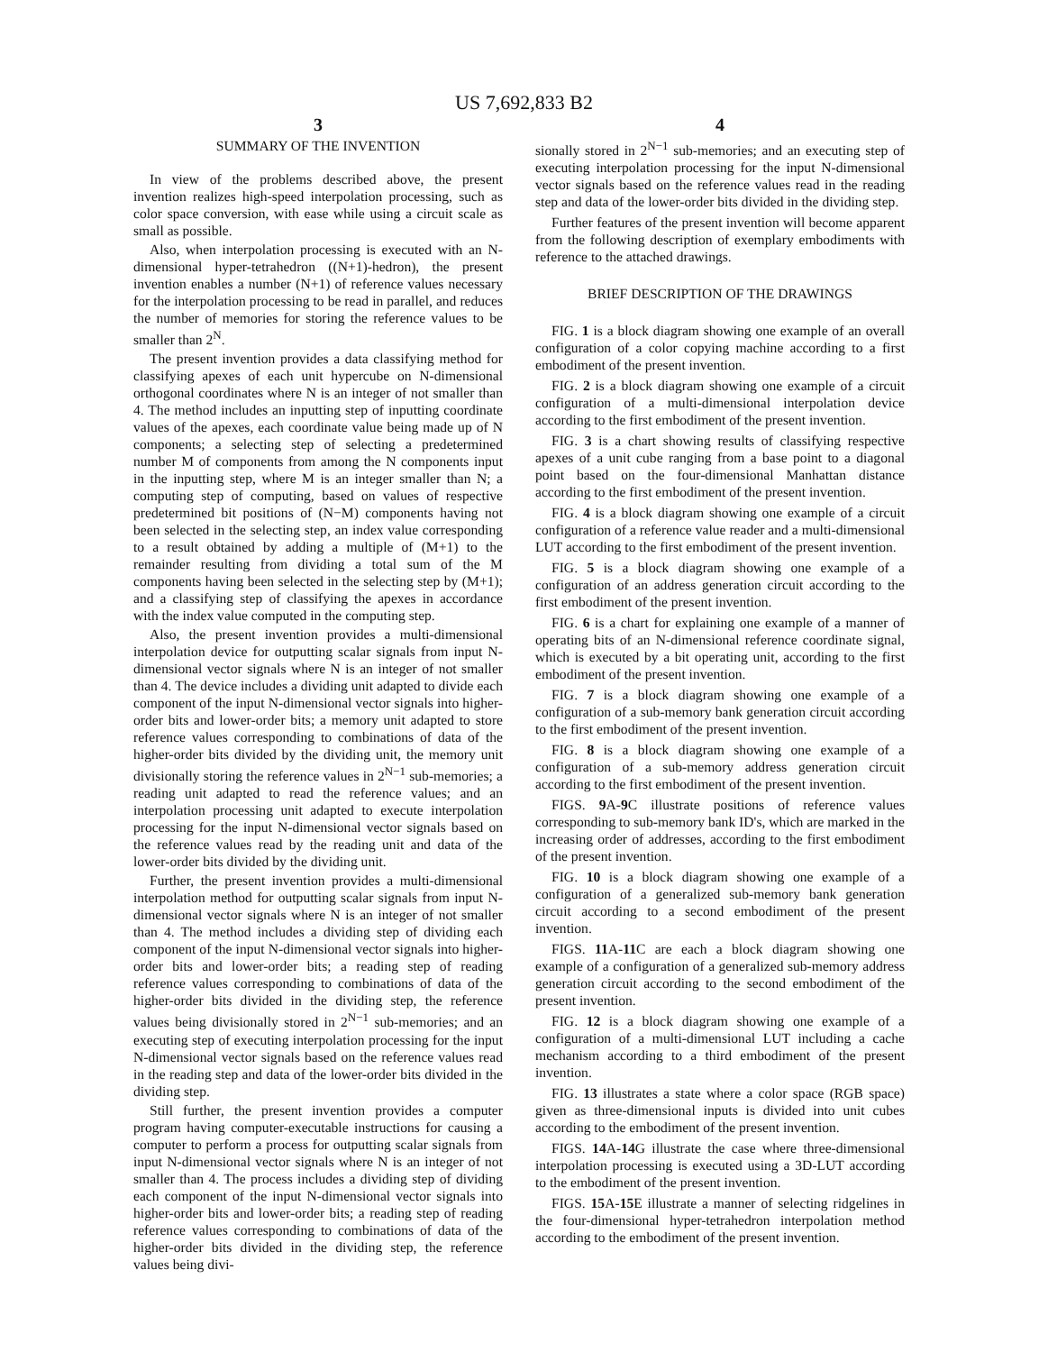US 7,692,833 B2
3
SUMMARY OF THE INVENTION
In view of the problems described above, the present invention realizes high-speed interpolation processing, such as color space conversion, with ease while using a circuit scale as small as possible.
Also, when interpolation processing is executed with an N-dimensional hyper-tetrahedron ((N+1)-hedron), the present invention enables a number (N+1) of reference values necessary for the interpolation processing to be read in parallel, and reduces the number of memories for storing the reference values to be smaller than 2<sup>N</sup>.
The present invention provides a data classifying method for classifying apexes of each unit hypercube on N-dimensional orthogonal coordinates where N is an integer of not smaller than 4. The method includes an inputting step of inputting coordinate values of the apexes, each coordinate value being made up of N components; a selecting step of selecting a predetermined number M of components from among the N components input in the inputting step, where M is an integer smaller than N; a computing step of computing, based on values of respective predetermined bit positions of (N−M) components having not been selected in the selecting step, an index value corresponding to a result obtained by adding a multiple of (M+1) to the remainder resulting from dividing a total sum of the M components having been selected in the selecting step by (M+1); and a classifying step of classifying the apexes in accordance with the index value computed in the computing step.
Also, the present invention provides a multi-dimensional interpolation device for outputting scalar signals from input N-dimensional vector signals where N is an integer of not smaller than 4. The device includes a dividing unit adapted to divide each component of the input N-dimensional vector signals into higher-order bits and lower-order bits; a memory unit adapted to store reference values corresponding to combinations of data of the higher-order bits divided by the dividing unit, the memory unit divisionally storing the reference values in 2<sup>N−1</sup> sub-memories; a reading unit adapted to read the reference values; and an interpolation processing unit adapted to execute interpolation processing for the input N-dimensional vector signals based on the reference values read by the reading unit and data of the lower-order bits divided by the dividing unit.
Further, the present invention provides a multi-dimensional interpolation method for outputting scalar signals from input N-dimensional vector signals where N is an integer of not smaller than 4. The method includes a dividing step of dividing each component of the input N-dimensional vector signals into higher-order bits and lower-order bits; a reading step of reading reference values corresponding to combinations of data of the higher-order bits divided in the dividing step, the reference values being divisionally stored in 2<sup>N−1</sup> sub-memories; and an executing step of executing interpolation processing for the input N-dimensional vector signals based on the reference values read in the reading step and data of the lower-order bits divided in the dividing step.
Still further, the present invention provides a computer program having computer-executable instructions for causing a computer to perform a process for outputting scalar signals from input N-dimensional vector signals where N is an integer of not smaller than 4. The process includes a dividing step of dividing each component of the input N-dimensional vector signals into higher-order bits and lower-order bits; a reading step of reading reference values corresponding to combinations of data of the higher-order bits divided in the dividing step, the reference values being divi-
4
sionally stored in 2<sup>N−1</sup> sub-memories; and an executing step of executing interpolation processing for the input N-dimensional vector signals based on the reference values read in the reading step and data of the lower-order bits divided in the dividing step.
Further features of the present invention will become apparent from the following description of exemplary embodiments with reference to the attached drawings.
BRIEF DESCRIPTION OF THE DRAWINGS
FIG. 1 is a block diagram showing one example of an overall configuration of a color copying machine according to a first embodiment of the present invention.
FIG. 2 is a block diagram showing one example of a circuit configuration of a multi-dimensional interpolation device according to the first embodiment of the present invention.
FIG. 3 is a chart showing results of classifying respective apexes of a unit cube ranging from a base point to a diagonal point based on the four-dimensional Manhattan distance according to the first embodiment of the present invention.
FIG. 4 is a block diagram showing one example of a circuit configuration of a reference value reader and a multi-dimensional LUT according to the first embodiment of the present invention.
FIG. 5 is a block diagram showing one example of a configuration of an address generation circuit according to the first embodiment of the present invention.
FIG. 6 is a chart for explaining one example of a manner of operating bits of an N-dimensional reference coordinate signal, which is executed by a bit operating unit, according to the first embodiment of the present invention.
FIG. 7 is a block diagram showing one example of a configuration of a sub-memory bank generation circuit according to the first embodiment of the present invention.
FIG. 8 is a block diagram showing one example of a configuration of a sub-memory address generation circuit according to the first embodiment of the present invention.
FIGS. 9 A-9 C illustrate positions of reference values corresponding to sub-memory bank ID's, which are marked in the increasing order of addresses, according to the first embodiment of the present invention.
FIG. 10 is a block diagram showing one example of a configuration of a generalized sub-memory bank generation circuit according to a second embodiment of the present invention.
FIGS. 11 A-11 C are each a block diagram showing one example of a configuration of a generalized sub-memory address generation circuit according to the second embodiment of the present invention.
FIG. 12 is a block diagram showing one example of a configuration of a multi-dimensional LUT including a cache mechanism according to a third embodiment of the present invention.
FIG. 13 illustrates a state where a color space (RGB space) given as three-dimensional inputs is divided into unit cubes according to the embodiment of the present invention.
FIGS. 14 A-14 G illustrate the case where three-dimensional interpolation processing is executed using a 3D-LUT according to the embodiment of the present invention.
FIGS. 15 A-15 E illustrate a manner of selecting ridgelines in the four-dimensional hyper-tetrahedron interpolation method according to the embodiment of the present invention.